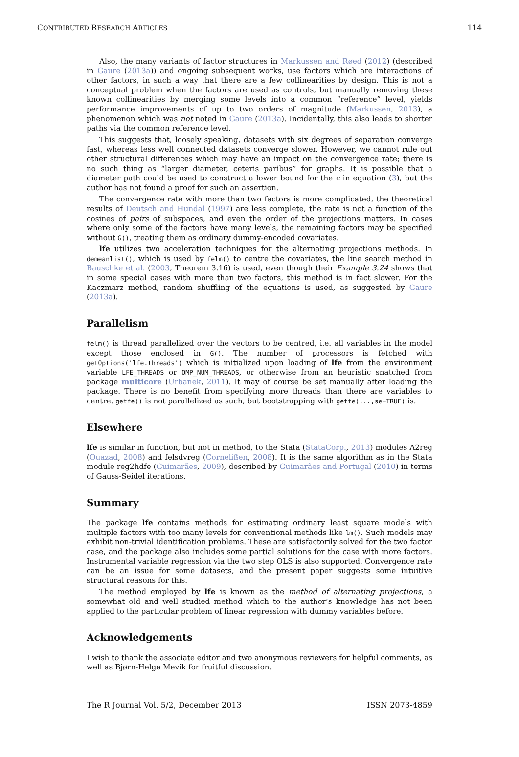CONTRIBUTED RESEARCH ARTICLES 114
Also, the many variants of factor structures in Markussen and Røed (2012) (described in Gaure (2013a)) and ongoing subsequent works, use factors which are interactions of other factors, in such a way that there are a few collinearities by design. This is not a conceptual problem when the factors are used as controls, but manually removing these known collinearities by merging some levels into a common “reference” level, yields performance improvements of up to two orders of magnitude (Markussen, 2013), a phenomenon which was not noted in Gaure (2013a). Incidentally, this also leads to shorter paths via the common reference level.
This suggests that, loosely speaking, datasets with six degrees of separation converge fast, whereas less well connected datasets converge slower. However, we cannot rule out other structural differences which may have an impact on the convergence rate; there is no such thing as “larger diameter, ceteris paribus” for graphs. It is possible that a diameter path could be used to construct a lower bound for the c in equation (3), but the author has not found a proof for such an assertion.
The convergence rate with more than two factors is more complicated, the theoretical results of Deutsch and Hundal (1997) are less complete, the rate is not a function of the cosines of pairs of subspaces, and even the order of the projections matters. In cases where only some of the factors have many levels, the remaining factors may be specified without G(), treating them as ordinary dummy-encoded covariates.
lfe utilizes two acceleration techniques for the alternating projections methods. In demeanlist(), which is used by felm() to centre the covariates, the line search method in Bauschke et al. (2003, Theorem 3.16) is used, even though their Example 3.24 shows that in some special cases with more than two factors, this method is in fact slower. For the Kaczmarz method, random shuffling of the equations is used, as suggested by Gaure (2013a).
Parallelism
felm() is thread parallelized over the vectors to be centred, i.e. all variables in the model except those enclosed in G(). The number of processors is fetched with getOptions('lfe.threads') which is initialized upon loading of lfe from the environment variable LFE_THREADS or OMP_NUM_THREADS, or otherwise from an heuristic snatched from package multicore (Urbanek, 2011). It may of course be set manually after loading the package. There is no benefit from specifying more threads than there are variables to centre. getfe() is not parallelized as such, but bootstrapping with getfe(...,se=TRUE) is.
Elsewhere
lfe is similar in function, but not in method, to the Stata (StataCorp., 2013) modules A2reg (Ouazad, 2008) and felsdvreg (Cornelißen, 2008). It is the same algorithm as in the Stata module reg2hdfe (Guimarães, 2009), described by Guimarães and Portugal (2010) in terms of Gauss-Seidel iterations.
Summary
The package lfe contains methods for estimating ordinary least square models with multiple factors with too many levels for conventional methods like lm(). Such models may exhibit non-trivial identification problems. These are satisfactorily solved for the two factor case, and the package also includes some partial solutions for the case with more factors. Instrumental variable regression via the two step OLS is also supported. Convergence rate can be an issue for some datasets, and the present paper suggests some intuitive structural reasons for this.
The method employed by lfe is known as the method of alternating projections, a somewhat old and well studied method which to the author’s knowledge has not been applied to the particular problem of linear regression with dummy variables before.
Acknowledgements
I wish to thank the associate editor and two anonymous reviewers for helpful comments, as well as Bjørn-Helge Mevik for fruitful discussion.
The R Journal Vol. 5/2, December 2013 ISSN 2073-4859